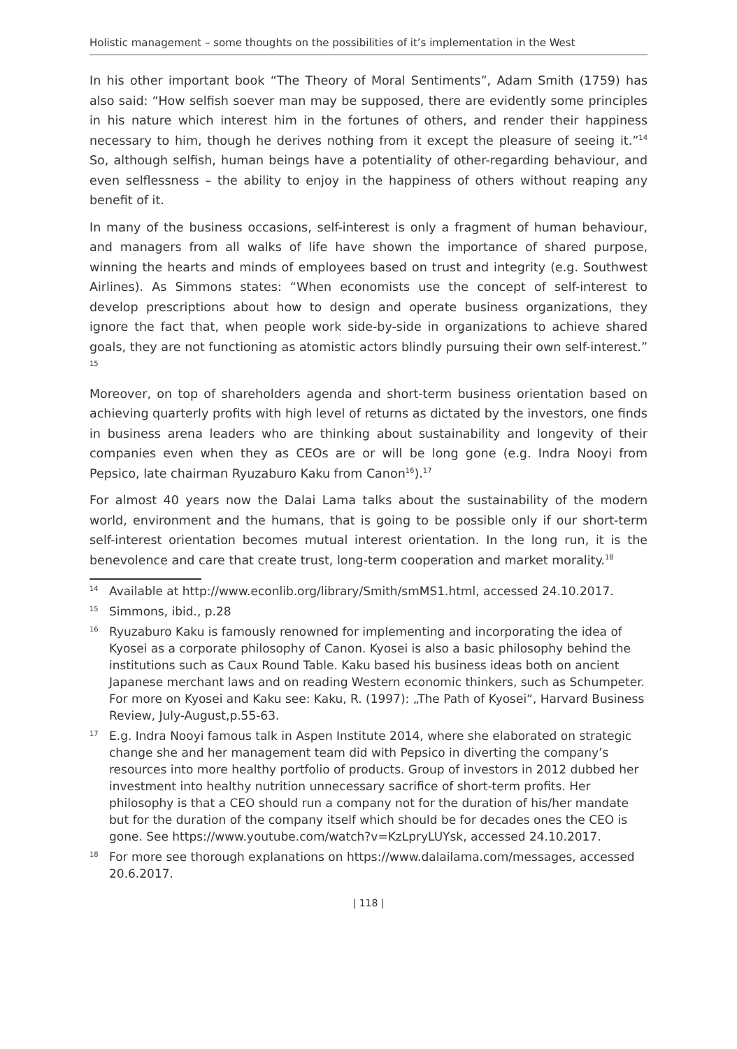Holistic management – some thoughts on the possibilities of it’s implementation in the West
In his other important book “The Theory of Moral Sentiments”, Adam Smith (1759) has also said: “How selfish soever man may be supposed, there are evidently some principles in his nature which interest him in the fortunes of others, and render their happiness necessary to him, though he derives nothing from it except the pleasure of seeing it.”<sup>14</sup> So, although selfish, human beings have a potentiality of other-regarding behaviour, and even selflessness – the ability to enjoy in the happiness of others without reaping any benefit of it.
In many of the business occasions, self-interest is only a fragment of human behaviour, and managers from all walks of life have shown the importance of shared purpose, winning the hearts and minds of employees based on trust and integrity (e.g. Southwest Airlines). As Simmons states: “When economists use the concept of self-interest to develop prescriptions about how to design and operate business organizations, they ignore the fact that, when people work side-by-side in organizations to achieve shared goals, they are not functioning as atomistic actors blindly pursuing their own self-interest.” <sup>15</sup>
Moreover, on top of shareholders agenda and short-term business orientation based on achieving quarterly profits with high level of returns as dictated by the investors, one finds in business arena leaders who are thinking about sustainability and longevity of their companies even when they as CEOs are or will be long gone (e.g. Indra Nooyi from Pepsico, late chairman Ryuzaburo Kaku from Canon<sup>16</sup>).<sup>17</sup>
For almost 40 years now the Dalai Lama talks about the sustainability of the modern world, environment and the humans, that is going to be possible only if our short-term self-interest orientation becomes mutual interest orientation. In the long run, it is the benevolence and care that create trust, long-term cooperation and market morality.<sup>18</sup>
14 Available at http://www.econlib.org/library/Smith/smMS1.html, accessed 24.10.2017.
15 Simmons, ibid., p.28
16 Ryuzaburo Kaku is famously renowned for implementing and incorporating the idea of Kyosei as a corporate philosophy of Canon. Kyosei is also a basic philosophy behind the institutions such as Caux Round Table. Kaku based his business ideas both on ancient Japanese merchant laws and on reading Western economic thinkers, such as Schumpeter. For more on Kyosei and Kaku see: Kaku, R. (1997): „The Path of Kyosei“, Harvard Business Review, July-August,p.55-63.
17 E.g. Indra Nooyi famous talk in Aspen Institute 2014, where she elaborated on strategic change she and her management team did with Pepsico in diverting the company’s resources into more healthy portfolio of products. Group of investors in 2012 dubbed her investment into healthy nutrition unnecessary sacrifice of short-term profits. Her philosophy is that a CEO should run a company not for the duration of his/her mandate but for the duration of the company itself which should be for decades ones the CEO is gone. See https://www.youtube.com/watch?v=KzLpryLUYsk, accessed 24.10.2017.
18 For more see thorough explanations on https://www.dalailama.com/messages, accessed 20.6.2017.
| 118 |